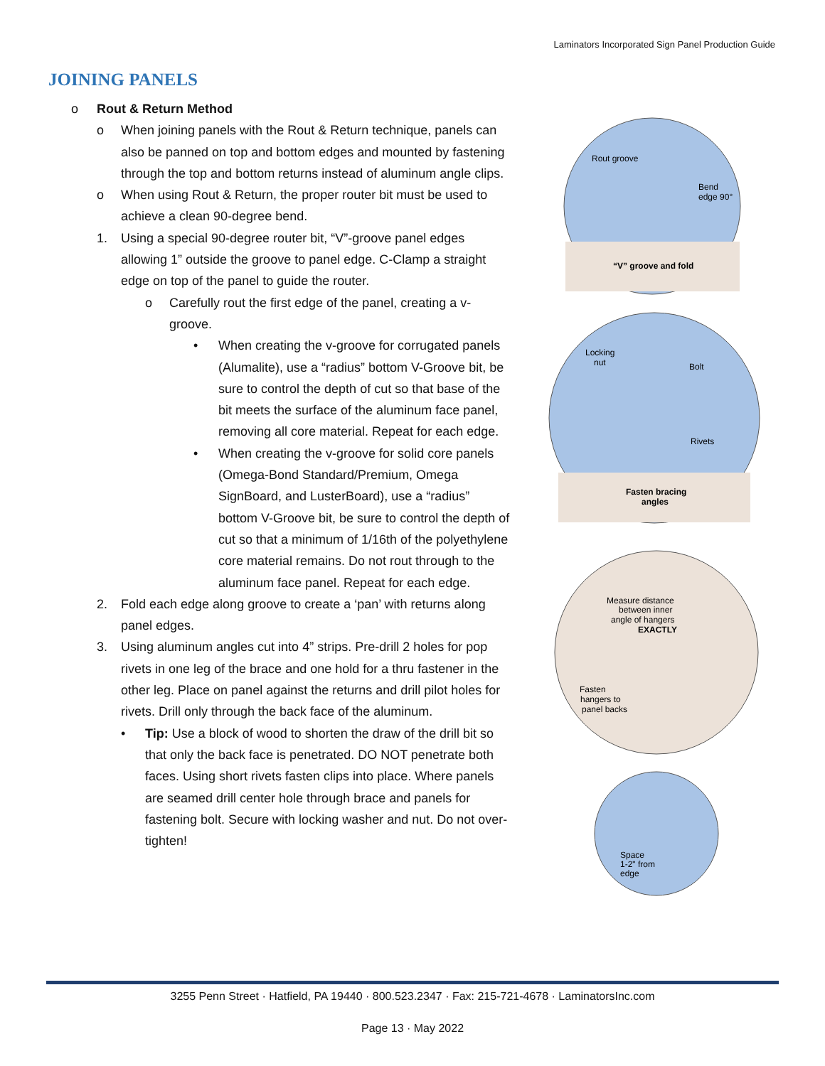Laminators Incorporated Sign Panel Production Guide
JOINING PANELS
o Rout & Return Method
o When joining panels with the Rout & Return technique, panels can also be panned on top and bottom edges and mounted by fastening through the top and bottom returns instead of aluminum angle clips.
o When using Rout & Return, the proper router bit must be used to achieve a clean 90-degree bend.
1. Using a special 90-degree router bit, “V”-groove panel edges allowing 1” outside the groove to panel edge. C-Clamp a straight edge on top of the panel to guide the router.
o Carefully rout the first edge of the panel, creating a v-groove.
• When creating the v-groove for corrugated panels (Alumalite), use a “radius” bottom V-Groove bit, be sure to control the depth of cut so that base of the bit meets the surface of the aluminum face panel, removing all core material. Repeat for each edge.
• When creating the v-groove for solid core panels (Omega-Bond Standard/Premium, Omega SignBoard, and LusterBoard), use a “radius” bottom V-Groove bit, be sure to control the depth of cut so that a minimum of 1/16th of the polyethylene core material remains. Do not rout through to the aluminum face panel. Repeat for each edge.
2. Fold each edge along groove to create a ‘pan’ with returns along panel edges.
3. Using aluminum angles cut into 4” strips. Pre-drill 2 holes for pop rivets in one leg of the brace and one hold for a thru fastener in the other leg. Place on panel against the returns and drill pilot holes for rivets. Drill only through the back face of the aluminum.
• Tip: Use a block of wood to shorten the draw of the drill bit so that only the back face is penetrated. DO NOT penetrate both faces. Using short rivets fasten clips into place. Where panels are seamed drill center hole through brace and panels for fastening bolt. Secure with locking washer and nut. Do not over-tighten!
Rout groove
Bend
edge 90°
“V” groove and fold
Locking
nut
Bolt
Rivets
Fasten bracing
angles
Measure distance
between inner
angle of hangers
EXACTLY
Fasten
hangers to
panel backs
Space
1-2" from
edge
3255 Penn Street · Hatfield, PA 19440 · 800.523.2347 · Fax: 215-721-4678 · LaminatorsInc.com
Page 13 · May 2022